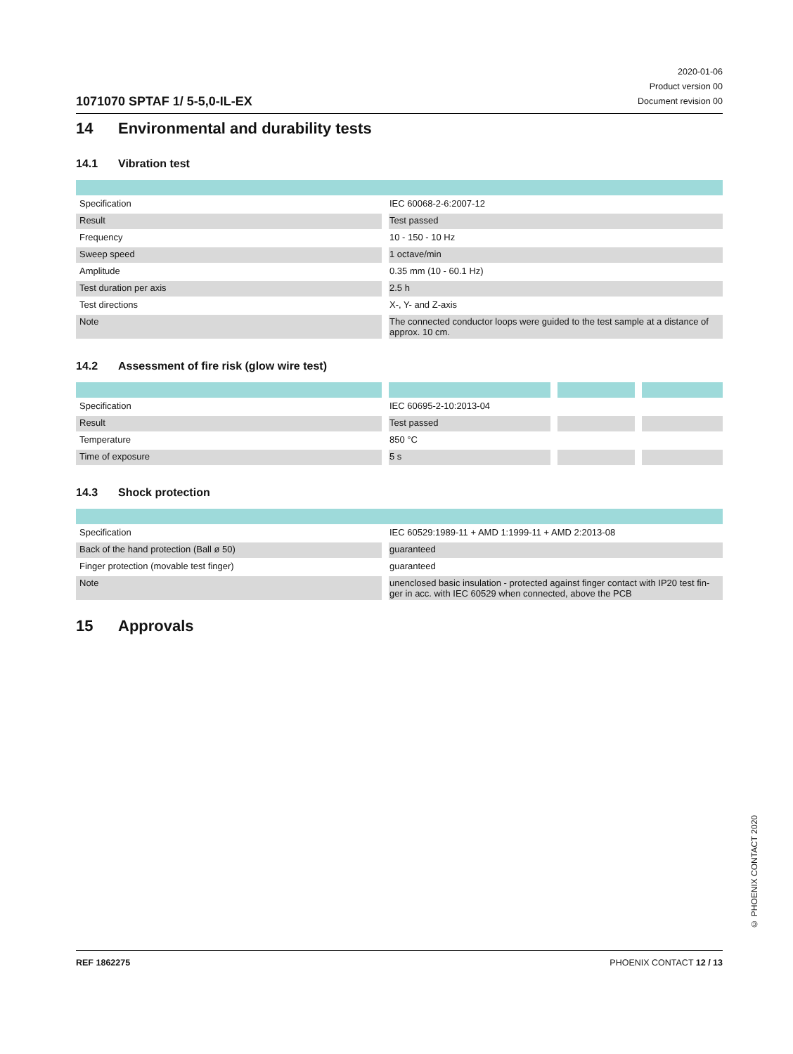1071070 SPTAF 1/ 5-5,0-IL-EX
2020-01-06
Product version 00
Document revision 00
14 Environmental and durability tests
14.1 Vibration test
| Specification | IEC 60068-2-6:2007-12 |
| Result | Test passed |
| Frequency | 10 - 150 - 10 Hz |
| Sweep speed | 1 octave/min |
| Amplitude | 0.35 mm (10 - 60.1 Hz) |
| Test duration per axis | 2.5 h |
| Test directions | X-, Y- and Z-axis |
| Note | The connected conductor loops were guided to the test sample at a distance of approx. 10 cm. |
14.2 Assessment of fire risk (glow wire test)
| Specification | IEC 60695-2-10:2013-04 | | |
| Result | Test passed | | |
| Temperature | 850 °C | | |
| Time of exposure | 5 s | | |
14.3 Shock protection
| Specification | IEC 60529:1989-11 + AMD 1:1999-11 + AMD 2:2013-08 |
| Back of the hand protection (Ball ø 50) | guaranteed |
| Finger protection (movable test finger) | guaranteed |
| Note | unenclosed basic insulation - protected against finger contact with IP20 test fin-ger in acc. with IEC 60529 when connected, above the PCB |
15 Approvals
© PHOENIX CONTACT 2020
REF 1862275 PHOENIX CONTACT 12 / 13